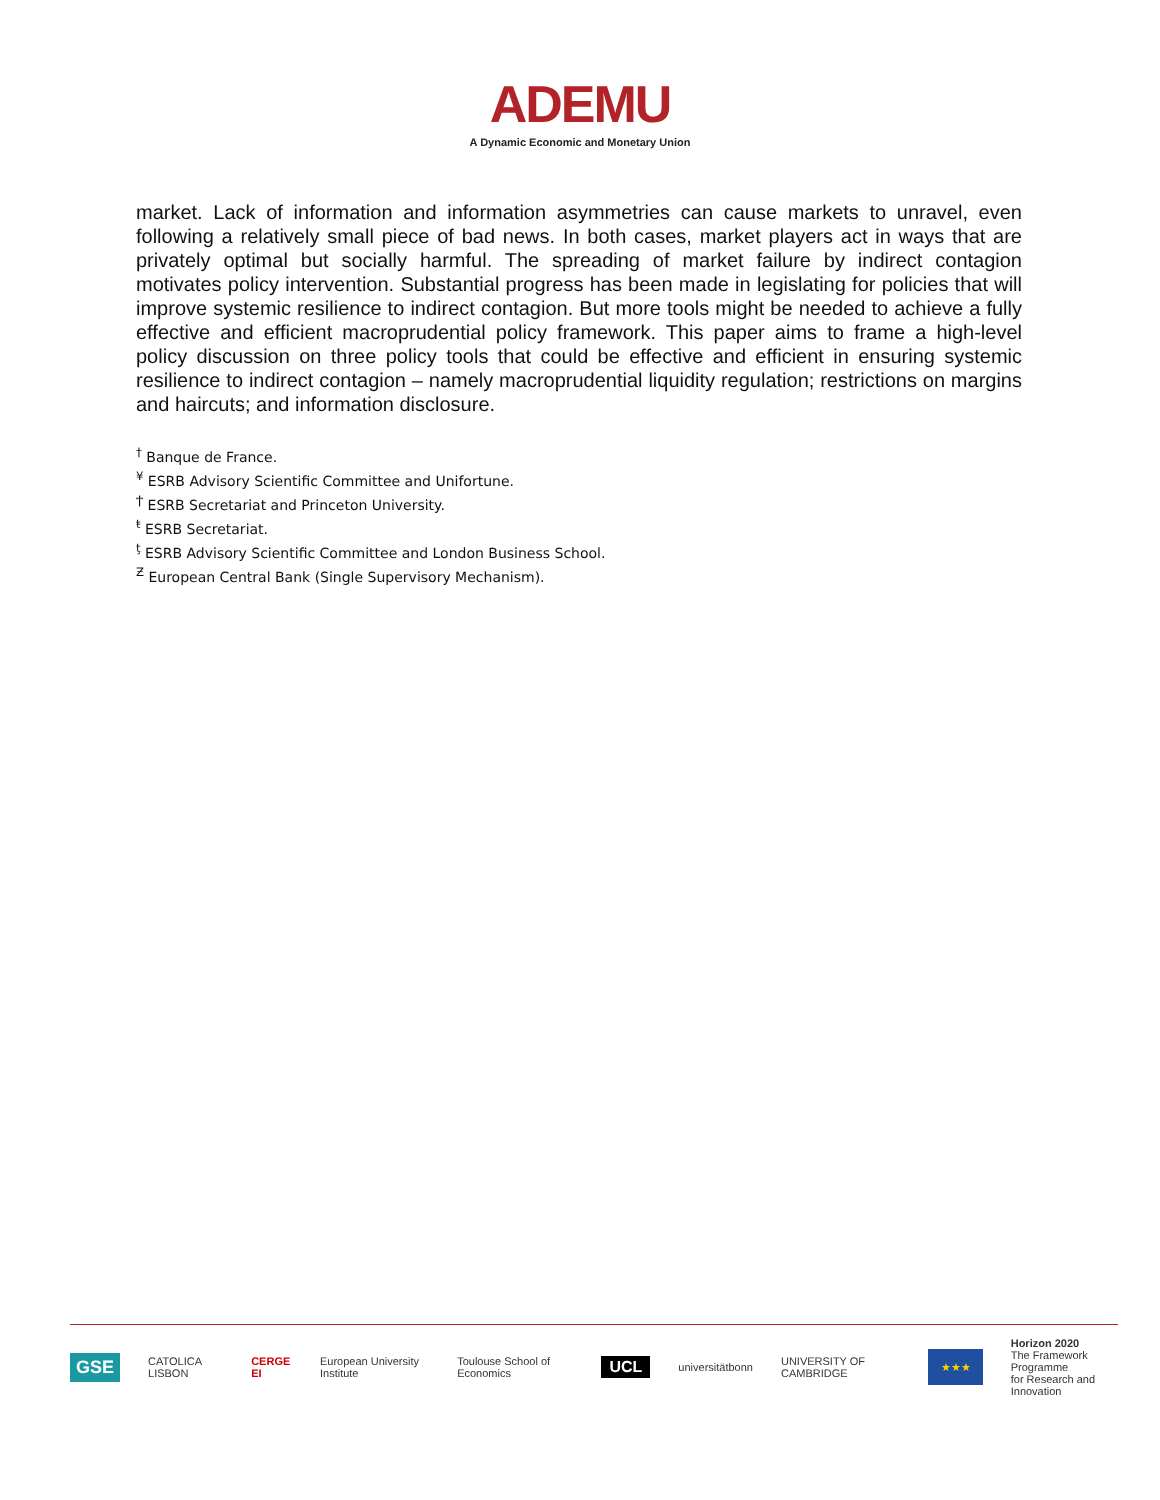ADEMU
A Dynamic Economic and Monetary Union
market. Lack of information and information asymmetries can cause markets to unravel, even following a relatively small piece of bad news. In both cases, market players act in ways that are privately optimal but socially harmful. The spreading of market failure by indirect contagion motivates policy intervention. Substantial progress has been made in legislating for policies that will improve systemic resilience to indirect contagion. But more tools might be needed to achieve a fully effective and efficient macroprudential policy framework. This paper aims to frame a high-level policy discussion on three policy tools that could be effective and efficient in ensuring systemic resilience to indirect contagion – namely macroprudential liquidity regulation; restrictions on margins and haircuts; and information disclosure.
<sup>†</sup> Banque de France.
<sup>¥</sup> ESRB Advisory Scientific Committee and Unifortune.
<sup>Ϯ</sup> ESRB Secretariat and Princeton University.
<sup>ŧ</sup> ESRB Secretariat.
<sup>ţ</sup> ESRB Advisory Scientific Committee and London Business School.
<sup>Ƶ</sup> European Central Bank (Single Supervisory Mechanism).
GSE CATOLICA LISBON CERGE EI European University Institute Toulouse School of Economics UCL universitätbonn UNIVERSITY OF CAMBRIDGE ★★★ Horizon 2020
The Framework Programme
for Research and Innovation